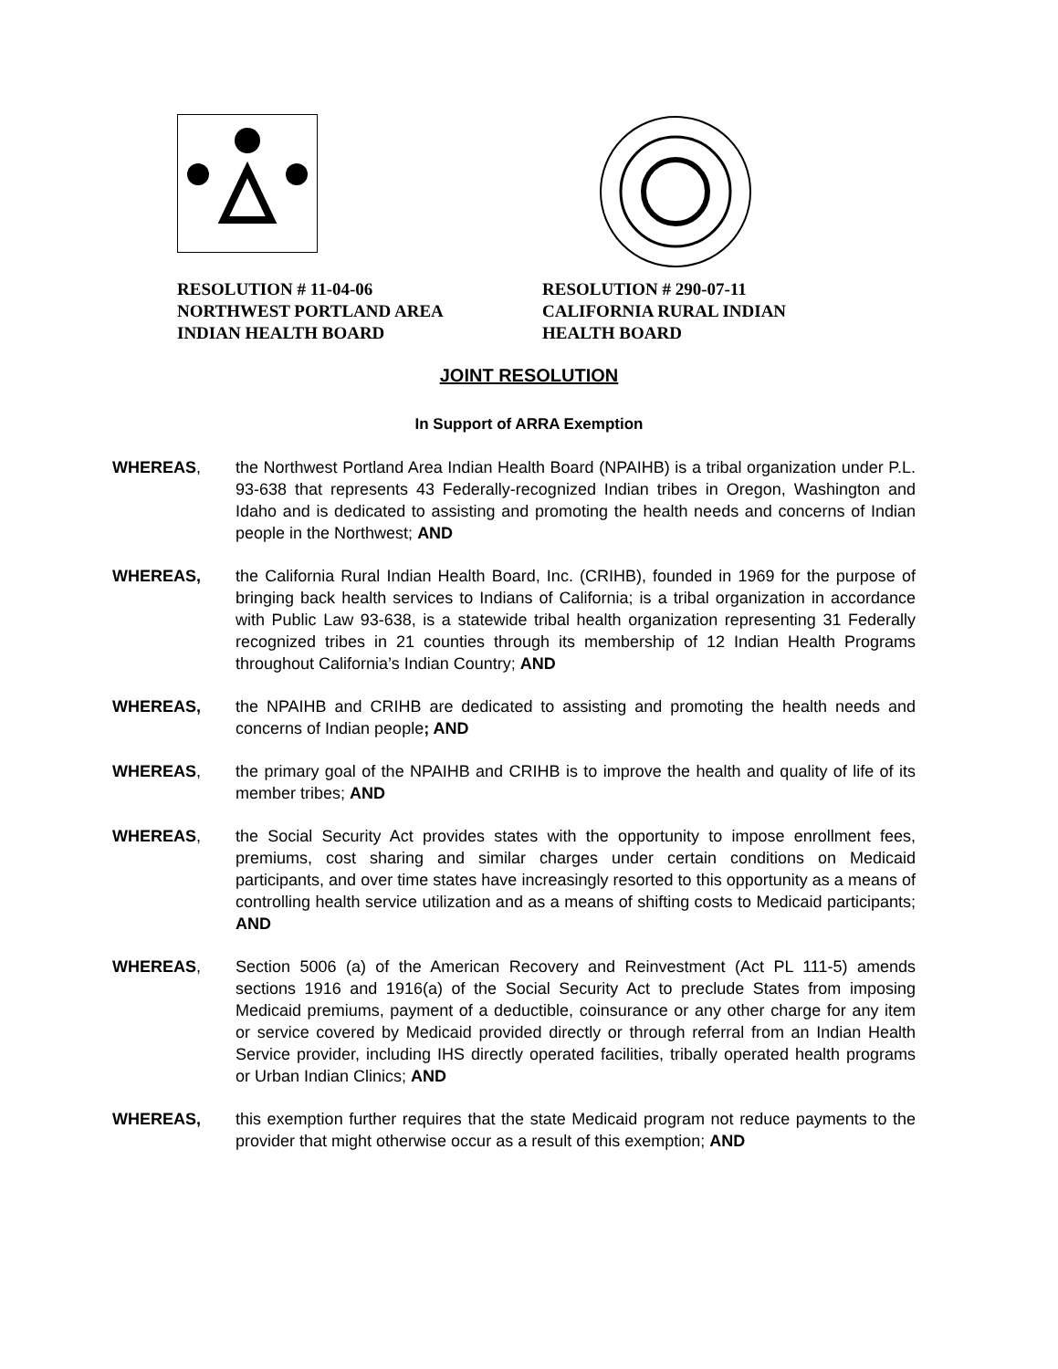RESOLUTION # 11-04-06
NORTHWEST PORTLAND AREA
INDIAN HEALTH BOARD
RESOLUTION # 290-07-11
CALIFORNIA RURAL INDIAN
HEALTH BOARD
JOINT RESOLUTION
In Support of ARRA Exemption
WHEREAS, the Northwest Portland Area Indian Health Board (NPAIHB) is a tribal organization under P.L. 93-638 that represents 43 Federally-recognized Indian tribes in Oregon, Washington and Idaho and is dedicated to assisting and promoting the health needs and concerns of Indian people in the Northwest; AND
WHEREAS, the California Rural Indian Health Board, Inc. (CRIHB), founded in 1969 for the purpose of bringing back health services to Indians of California; is a tribal organization in accordance with Public Law 93-638, is a statewide tribal health organization representing 31 Federally recognized tribes in 21 counties through its membership of 12 Indian Health Programs throughout California’s Indian Country; AND
WHEREAS, the NPAIHB and CRIHB are dedicated to assisting and promoting the health needs and concerns of Indian people; AND
WHEREAS, the primary goal of the NPAIHB and CRIHB is to improve the health and quality of life of its member tribes; AND
WHEREAS, the Social Security Act provides states with the opportunity to impose enrollment fees, premiums, cost sharing and similar charges under certain conditions on Medicaid participants, and over time states have increasingly resorted to this opportunity as a means of controlling health service utilization and as a means of shifting costs to Medicaid participants; AND
WHEREAS, Section 5006 (a) of the American Recovery and Reinvestment (Act PL 111-5) amends sections 1916 and 1916(a) of the Social Security Act to preclude States from imposing Medicaid premiums, payment of a deductible, coinsurance or any other charge for any item or service covered by Medicaid provided directly or through referral from an Indian Health Service provider, including IHS directly operated facilities, tribally operated health programs or Urban Indian Clinics; AND
WHEREAS, this exemption further requires that the state Medicaid program not reduce payments to the provider that might otherwise occur as a result of this exemption; AND